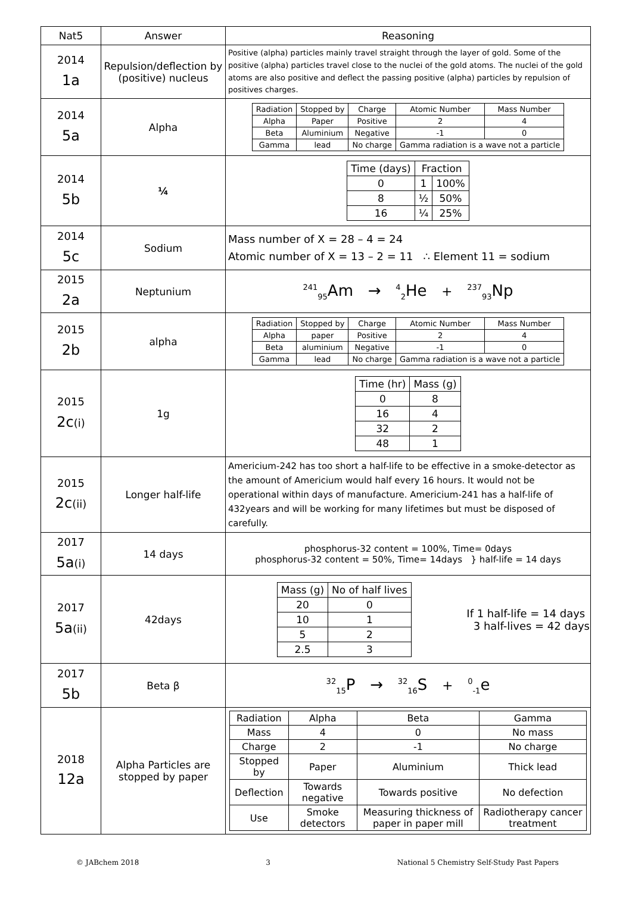| Nat5 | Answer | Reasoning |
| --- | --- | --- |
| 2014 1a | Repulsion/deflection by (positive) nucleus | Positive (alpha) particles mainly travel straight through the layer of gold. Some of the positive (alpha) particles travel close to the nuclei of the gold atoms. The nuclei of the gold atoms are also positive and deflect the passing positive (alpha) particles by repulsion of positives charges. |
| 2014 5a | Alpha | / Radiation / Stopped by / Charge / Atomic Number / Mass Number / / Alpha / Paper / Positive / 2 / 4 / / Beta / Aluminium / Negative / -1 / 0 / / Gamma / lead / No charge / Gamma radiation is a wave not a particle / / |
| 2014 5b | ¼ | / Time (days) / Fraction / / / 0 / 1 / 100% / / 8 / ½ / 50% / / 16 / ¼ / 25% / |
| 2014 5c | Sodium | Mass number of X = 28 – 4 = 24 Atomic number of X = 13 – 2 = 11 ∴ Element 11 = sodium |
| 2015 2a | Neptunium | <sup>241</sup> <sub>95</sub>Am → <sup>4</sup><sub>2</sub>He + <sup>237</sup><sub>93</sub>Np |
| 2015 2b | alpha | / Radiation / Stopped by / Charge / Atomic Number / Mass Number / / Alpha / paper / Positive / 2 / 4 / / Beta / aluminium / Negative / -1 / 0 / / Gamma / lead / No charge / Gamma radiation is a wave not a particle / / |
| 2015 2c (i) | 1g | / Time (hr) / Mass (g) / / 0 / 8 / / 16 / 4 / / 32 / 2 / / 48 / 1 / |
| 2015 2c (ii) | Longer half-life | Americium-242 has too short a half-life to be effective in a smoke-detector as the amount of Americium would half every 16 hours. It would not be operational within days of manufacture. Americium-241 has a half-life of 432years and will be working for many lifetimes but must be disposed of carefully. |
| 2017 5a (i) | 14 days | phosphorus-32 content = 100%, Time= 0days phosphorus-32 content = 50%, Time= 14days } half-life = 14 days |
| 2017 5a (ii) | 42days | / Mass (g) / No of half lives / / 20 / 0 / / 10 / 1 / / 5 / 2 / / 2.5 / 3 / If 1 half-life = 14 days 3 half-lives = 42 days |
| 2017 5b | Beta β | <sup>32</sup> <sub>15</sub>P → <sup>32</sup><sub>16</sub>S + <sup>0</sup><sub>-1</sub>e |
| 2018 12a | Alpha Particles are stopped by paper | / Radiation / Alpha / Beta / Gamma / / Mass / 4 / 0 / No mass / / Charge / 2 / -1 / No charge / / Stopped by / Paper / Aluminium / Thick lead / / Deflection / Towards negative / Towards positive / No defection / / Use / Smoke detectors / Measuring thickness of paper in paper mill / Radiotherapy cancer treatment / |
© JABchem 2018 3 National 5 Chemistry Self-Study Past Papers